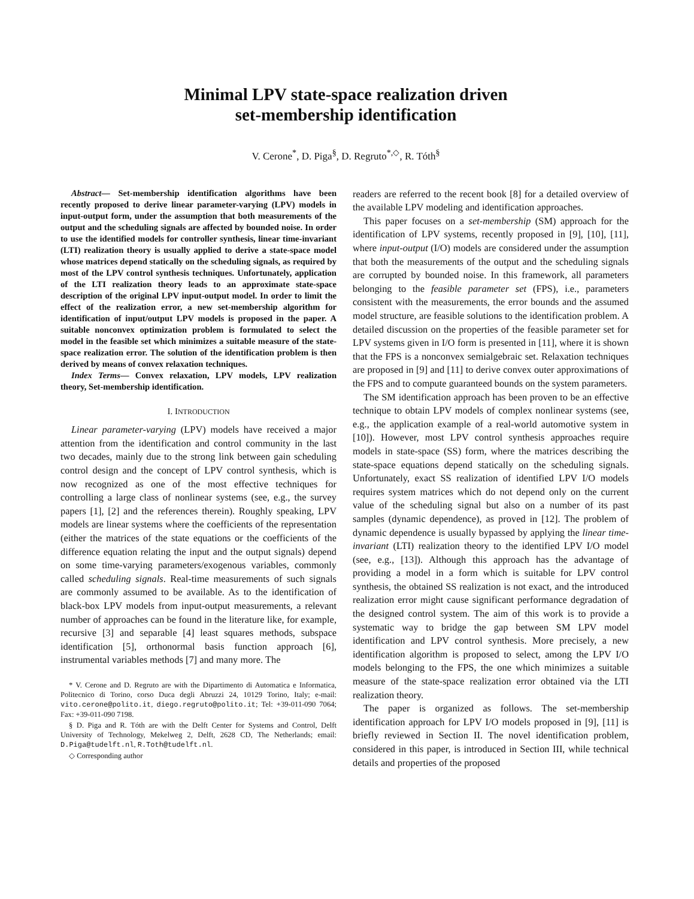Minimal LPV state-space realization driven
set-membership identification
V. Cerone<sup>*</sup>, D. Piga<sup>§</sup>, D. Regruto<sup>*,◇</sup>, R. Tóth<sup>§</sup>
Abstract— Set-membership identification algorithms have been recently proposed to derive linear parameter-varying (LPV) models in input-output form, under the assumption that both measurements of the output and the scheduling signals are affected by bounded noise. In order to use the identified models for controller synthesis, linear time-invariant (LTI) realization theory is usually applied to derive a state-space model whose matrices depend statically on the scheduling signals, as required by most of the LPV control synthesis techniques. Unfortunately, application of the LTI realization theory leads to an approximate state-space description of the original LPV input-output model. In order to limit the effect of the realization error, a new set-membership algorithm for identification of input/output LPV models is proposed in the paper. A suitable nonconvex optimization problem is formulated to select the model in the feasible set which minimizes a suitable measure of the state-space realization error. The solution of the identification problem is then derived by means of convex relaxation techniques.
Index Terms— Convex relaxation, LPV models, LPV realization theory, Set-membership identification.
I. INTRODUCTION
Linear parameter-varying (LPV) models have received a major attention from the identification and control community in the last two decades, mainly due to the strong link between gain scheduling control design and the concept of LPV control synthesis, which is now recognized as one of the most effective techniques for controlling a large class of nonlinear systems (see, e.g., the survey papers [1], [2] and the references therein). Roughly speaking, LPV models are linear systems where the coefficients of the representation (either the matrices of the state equations or the coefficients of the difference equation relating the input and the output signals) depend on some time-varying parameters/exogenous variables, commonly called scheduling signals. Real-time measurements of such signals are commonly assumed to be available. As to the identification of black-box LPV models from input-output measurements, a relevant number of approaches can be found in the literature like, for example, recursive [3] and separable [4] least squares methods, subspace identification [5], orthonormal basis function approach [6], instrumental variables methods [7] and many more. The
* V. Cerone and D. Regruto are with the Dipartimento di Automatica e Informatica, Politecnico di Torino, corso Duca degli Abruzzi 24, 10129 Torino, Italy; e-mail: vito.cerone@polito.it, diego.regruto@polito.it; Tel: +39-011-090 7064; Fax: +39-011-090 7198.
§ D. Piga and R. Tóth are with the Delft Center for Systems and Control, Delft University of Technology, Mekelweg 2, Delft, 2628 CD, The Netherlands; email: D.Piga@tudelft.nl, R.Toth@tudelft.nl.
◇ Corresponding author
readers are referred to the recent book [8] for a detailed overview of the available LPV modeling and identification approaches.
This paper focuses on a set-membership (SM) approach for the identification of LPV systems, recently proposed in [9], [10], [11], where input-output (I/O) models are considered under the assumption that both the measurements of the output and the scheduling signals are corrupted by bounded noise. In this framework, all parameters belonging to the feasible parameter set (FPS), i.e., parameters consistent with the measurements, the error bounds and the assumed model structure, are feasible solutions to the identification problem. A detailed discussion on the properties of the feasible parameter set for LPV systems given in I/O form is presented in [11], where it is shown that the FPS is a nonconvex semialgebraic set. Relaxation techniques are proposed in [9] and [11] to derive convex outer approximations of the FPS and to compute guaranteed bounds on the system parameters.
The SM identification approach has been proven to be an effective technique to obtain LPV models of complex nonlinear systems (see, e.g., the application example of a real-world automotive system in [10]). However, most LPV control synthesis approaches require models in state-space (SS) form, where the matrices describing the state-space equations depend statically on the scheduling signals. Unfortunately, exact SS realization of identified LPV I/O models requires system matrices which do not depend only on the current value of the scheduling signal but also on a number of its past samples (dynamic dependence), as proved in [12]. The problem of dynamic dependence is usually bypassed by applying the linear time-invariant (LTI) realization theory to the identified LPV I/O model (see, e.g., [13]). Although this approach has the advantage of providing a model in a form which is suitable for LPV control synthesis, the obtained SS realization is not exact, and the introduced realization error might cause significant performance degradation of the designed control system. The aim of this work is to provide a systematic way to bridge the gap between SM LPV model identification and LPV control synthesis. More precisely, a new identification algorithm is proposed to select, among the LPV I/O models belonging to the FPS, the one which minimizes a suitable measure of the state-space realization error obtained via the LTI realization theory.
The paper is organized as follows. The set-membership identification approach for LPV I/O models proposed in [9], [11] is briefly reviewed in Section II. The novel identification problem, considered in this paper, is introduced in Section III, while technical details and properties of the proposed